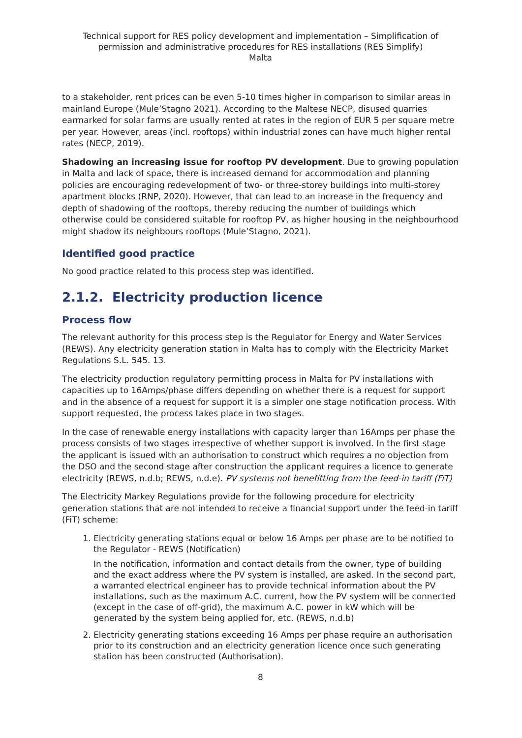Technical support for RES policy development and implementation – Simplification of permission and administrative procedures for RES installations (RES Simplify)
Malta
to a stakeholder, rent prices can be even 5-10 times higher in comparison to similar areas in mainland Europe (Mule’Stagno 2021). According to the Maltese NECP, disused quarries earmarked for solar farms are usually rented at rates in the region of EUR 5 per square metre per year. However, areas (incl. rooftops) within industrial zones can have much higher rental rates (NECP, 2019).
Shadowing an increasing issue for rooftop PV development. Due to growing population in Malta and lack of space, there is increased demand for accommodation and planning policies are encouraging redevelopment of two- or three-storey buildings into multi-storey apartment blocks (RNP, 2020). However, that can lead to an increase in the frequency and depth of shadowing of the rooftops, thereby reducing the number of buildings which otherwise could be considered suitable for rooftop PV, as higher housing in the neighbourhood might shadow its neighbours rooftops (Mule’Stagno, 2021).
Identified good practice
No good practice related to this process step was identified.
2.1.2. Electricity production licence
Process flow
The relevant authority for this process step is the Regulator for Energy and Water Services (REWS). Any electricity generation station in Malta has to comply with the Electricity Market Regulations S.L. 545. 13.
The electricity production regulatory permitting process in Malta for PV installations with capacities up to 16Amps/phase differs depending on whether there is a request for support and in the absence of a request for support it is a simpler one stage notification process. With support requested, the process takes place in two stages.
In the case of renewable energy installations with capacity larger than 16Amps per phase the process consists of two stages irrespective of whether support is involved. In the first stage the applicant is issued with an authorisation to construct which requires a no objection from the DSO and the second stage after construction the applicant requires a licence to generate electricity (REWS, n.d.b; REWS, n.d.e). PV systems not benefitting from the feed-in tariff (FiT)
The Electricity Markey Regulations provide for the following procedure for electricity generation stations that are not intended to receive a financial support under the feed-in tariff (FiT) scheme:
1. Electricity generating stations equal or below 16 Amps per phase are to be notified to the Regulator - REWS (Notification)
In the notification, information and contact details from the owner, type of building and the exact address where the PV system is installed, are asked. In the second part, a warranted electrical engineer has to provide technical information about the PV installations, such as the maximum A.C. current, how the PV system will be connected (except in the case of off-grid), the maximum A.C. power in kW which will be generated by the system being applied for, etc. (REWS, n.d.b)
2. Electricity generating stations exceeding 16 Amps per phase require an authorisation prior to its construction and an electricity generation licence once such generating station has been constructed (Authorisation).
8